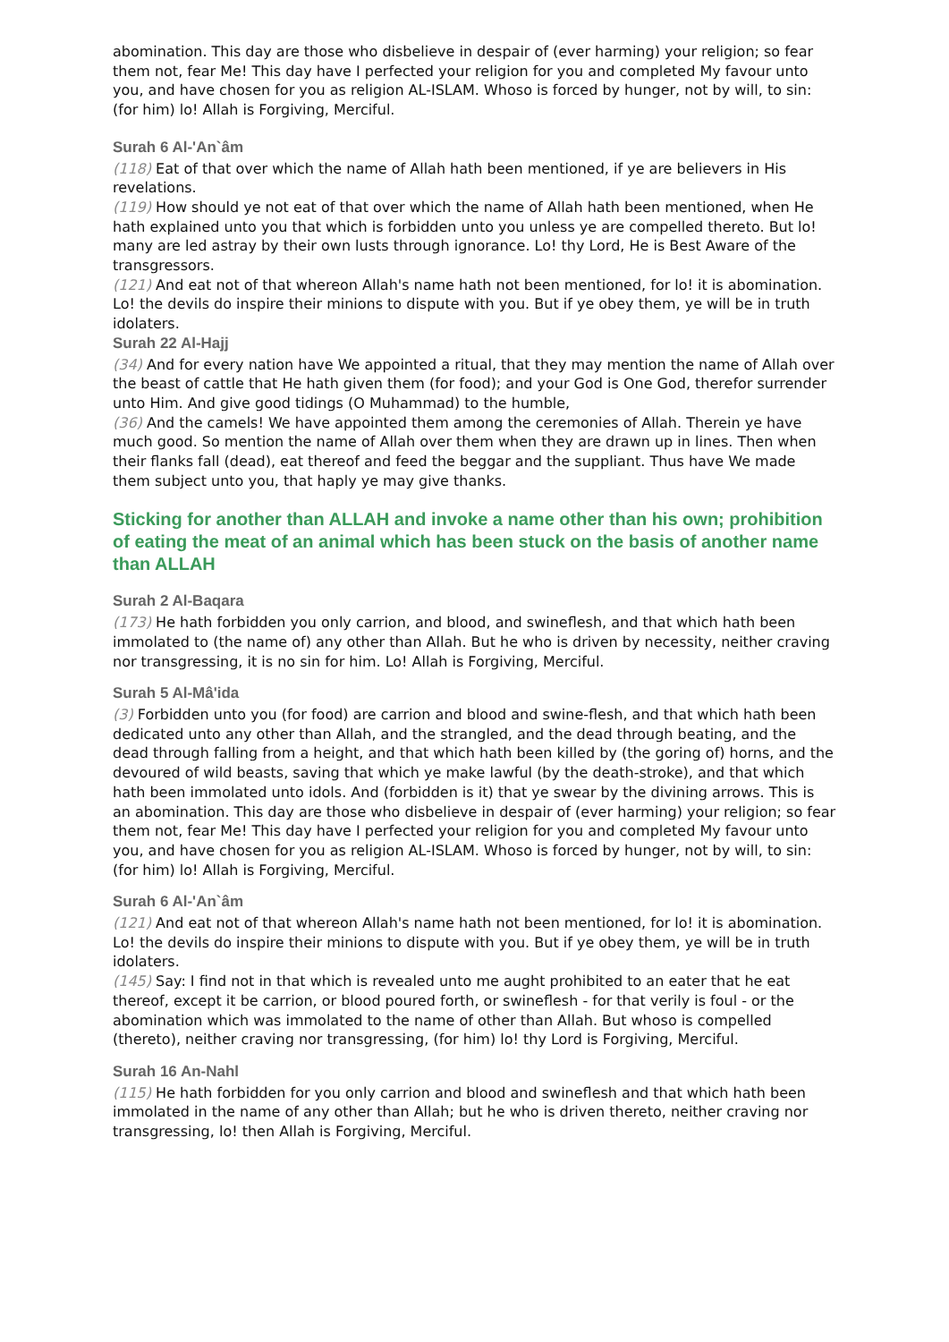abomination. This day are those who disbelieve in despair of (ever harming) your religion; so fear them not, fear Me! This day have I perfected your religion for you and completed My favour unto you, and have chosen for you as religion AL-ISLAM. Whoso is forced by hunger, not by will, to sin: (for him) lo! Allah is Forgiving, Merciful.
Surah 6 Al-'An`âm
(118) Eat of that over which the name of Allah hath been mentioned, if ye are believers in His revelations.
(119) How should ye not eat of that over which the name of Allah hath been mentioned, when He hath explained unto you that which is forbidden unto you unless ye are compelled thereto. But lo! many are led astray by their own lusts through ignorance. Lo! thy Lord, He is Best Aware of the transgressors.
(121) And eat not of that whereon Allah's name hath not been mentioned, for lo! it is abomination. Lo! the devils do inspire their minions to dispute with you. But if ye obey them, ye will be in truth idolaters.
Surah 22 Al-Hajj
(34) And for every nation have We appointed a ritual, that they may mention the name of Allah over the beast of cattle that He hath given them (for food); and your God is One God, therefor surrender unto Him. And give good tidings (O Muhammad) to the humble,
(36) And the camels! We have appointed them among the ceremonies of Allah. Therein ye have much good. So mention the name of Allah over them when they are drawn up in lines. Then when their flanks fall (dead), eat thereof and feed the beggar and the suppliant. Thus have We made them subject unto you, that haply ye may give thanks.
Sticking for another than ALLAH and invoke a name other than his own; prohibition of eating the meat of an animal which has been stuck on the basis of another name than ALLAH
Surah 2 Al-Baqara
(173) He hath forbidden you only carrion, and blood, and swineflesh, and that which hath been immolated to (the name of) any other than Allah. But he who is driven by necessity, neither craving nor transgressing, it is no sin for him. Lo! Allah is Forgiving, Merciful.
Surah 5 Al-Mâ'ida
(3) Forbidden unto you (for food) are carrion and blood and swine-flesh, and that which hath been dedicated unto any other than Allah, and the strangled, and the dead through beating, and the dead through falling from a height, and that which hath been killed by (the goring of) horns, and the devoured of wild beasts, saving that which ye make lawful (by the death-stroke), and that which hath been immolated unto idols. And (forbidden is it) that ye swear by the divining arrows. This is an abomination. This day are those who disbelieve in despair of (ever harming) your religion; so fear them not, fear Me! This day have I perfected your religion for you and completed My favour unto you, and have chosen for you as religion AL-ISLAM. Whoso is forced by hunger, not by will, to sin: (for him) lo! Allah is Forgiving, Merciful.
Surah 6 Al-'An`âm
(121) And eat not of that whereon Allah's name hath not been mentioned, for lo! it is abomination. Lo! the devils do inspire their minions to dispute with you. But if ye obey them, ye will be in truth idolaters.
(145) Say: I find not in that which is revealed unto me aught prohibited to an eater that he eat thereof, except it be carrion, or blood poured forth, or swineflesh - for that verily is foul - or the abomination which was immolated to the name of other than Allah. But whoso is compelled (thereto), neither craving nor transgressing, (for him) lo! thy Lord is Forgiving, Merciful.
Surah 16 An-Nahl
(115) He hath forbidden for you only carrion and blood and swineflesh and that which hath been immolated in the name of any other than Allah; but he who is driven thereto, neither craving nor transgressing, lo! then Allah is Forgiving, Merciful.